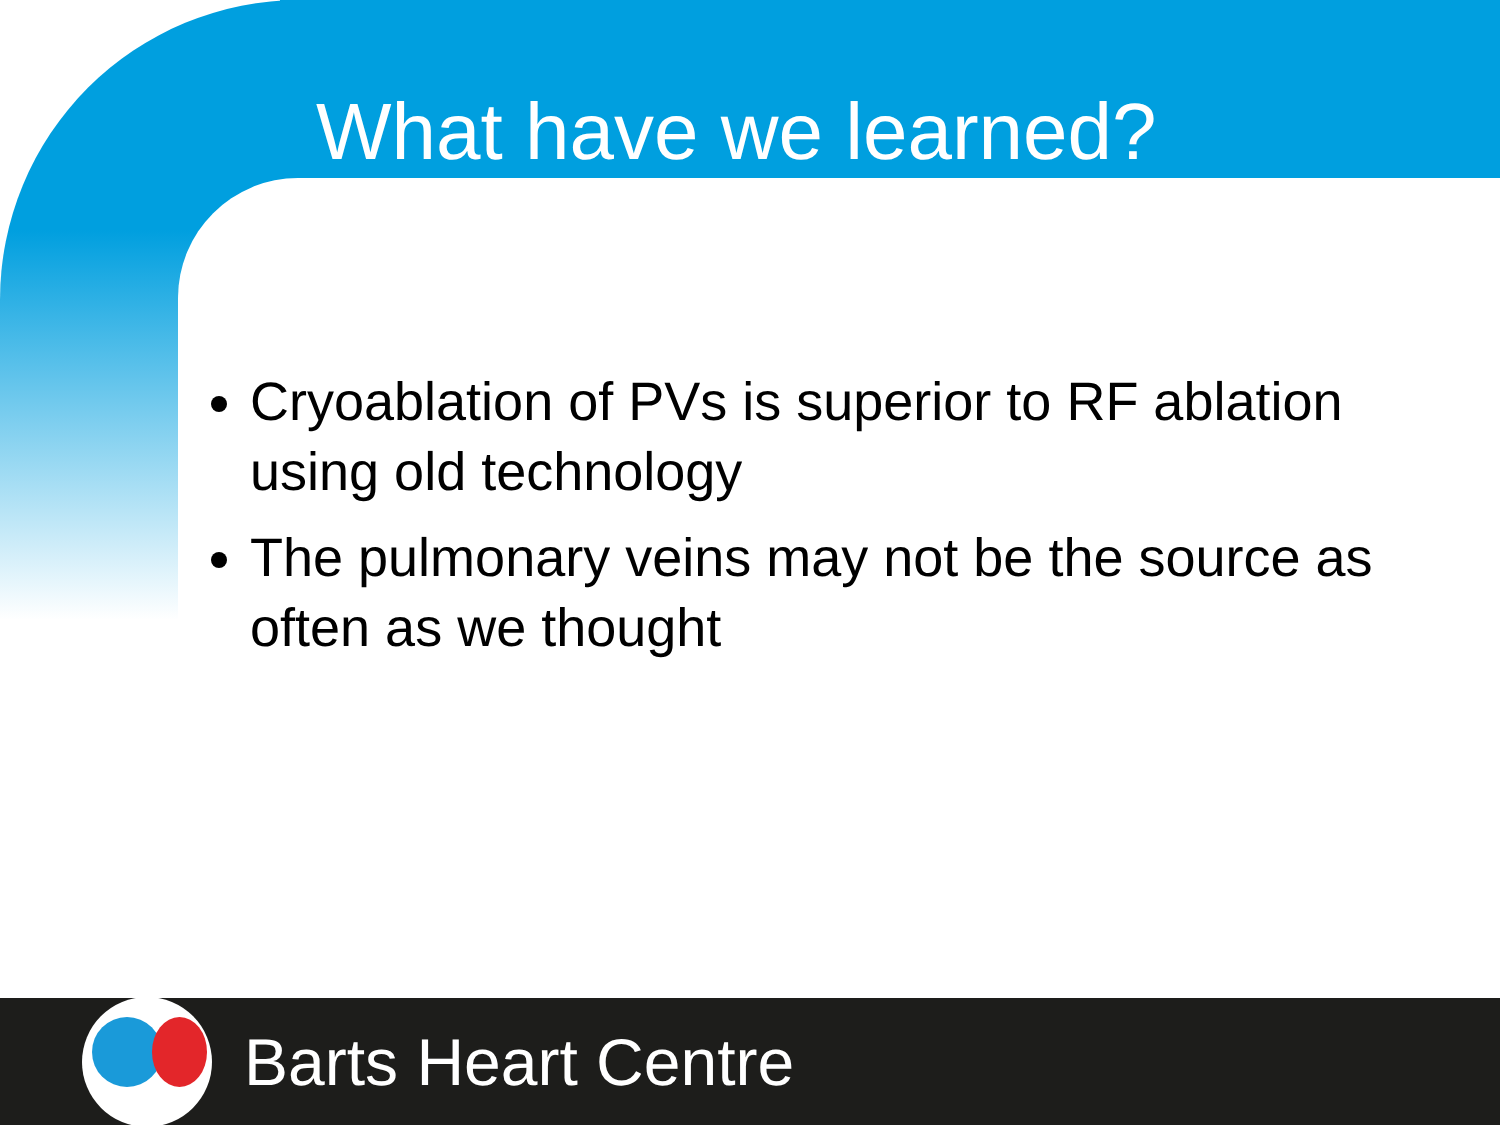What have we learned?
Cryoablation of PVs is superior to RF ablation using old technology
The pulmonary veins may not be the source as often as we thought
Barts Heart Centre